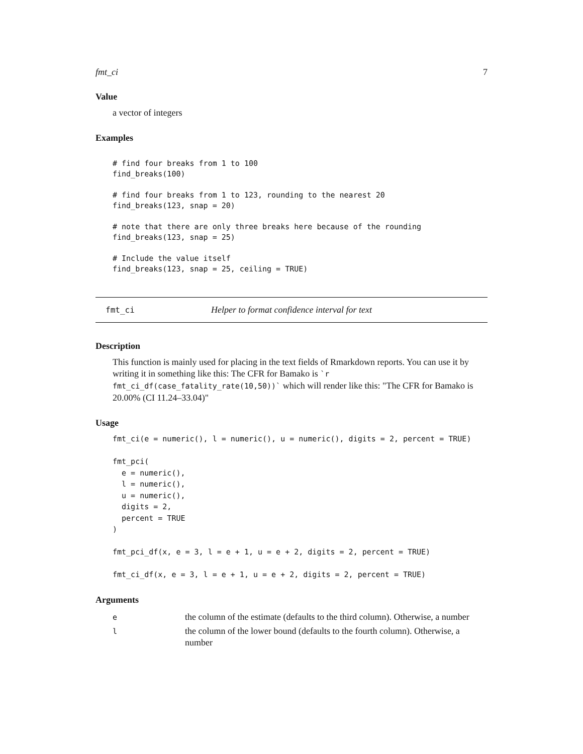fmt_ci 7
Value
a vector of integers
Examples
# find four breaks from 1 to 100
find_breaks(100)

# find four breaks from 1 to 123, rounding to the nearest 20
find_breaks(123, snap = 20)

# note that there are only three breaks here because of the rounding
find_breaks(123, snap = 25)

# Include the value itself
find_breaks(123, snap = 25, ceiling = TRUE)
fmt_ci Helper to format confidence interval for text
Description
This function is mainly used for placing in the text fields of Rmarkdown reports. You can use it by writing it in something like this: The CFR for Bamako is `r fmt_ci_df(case_fatality_rate(10,50))` which will render like this: "The CFR for Bamako is 20.00% (CI 11.24–33.04)"
Usage
fmt_ci(e = numeric(), l = numeric(), u = numeric(), digits = 2, percent = TRUE)

fmt_pci(
  e = numeric(),
  l = numeric(),
  u = numeric(),
  digits = 2,
  percent = TRUE
)

fmt_pci_df(x, e = 3, l = e + 1, u = e + 2, digits = 2, percent = TRUE)

fmt_ci_df(x, e = 3, l = e + 1, u = e + 2, digits = 2, percent = TRUE)
Arguments
| e | the column of the estimate (defaults to the third column). Otherwise, a number |
| l | the column of the lower bound (defaults to the fourth column). Otherwise, a number |